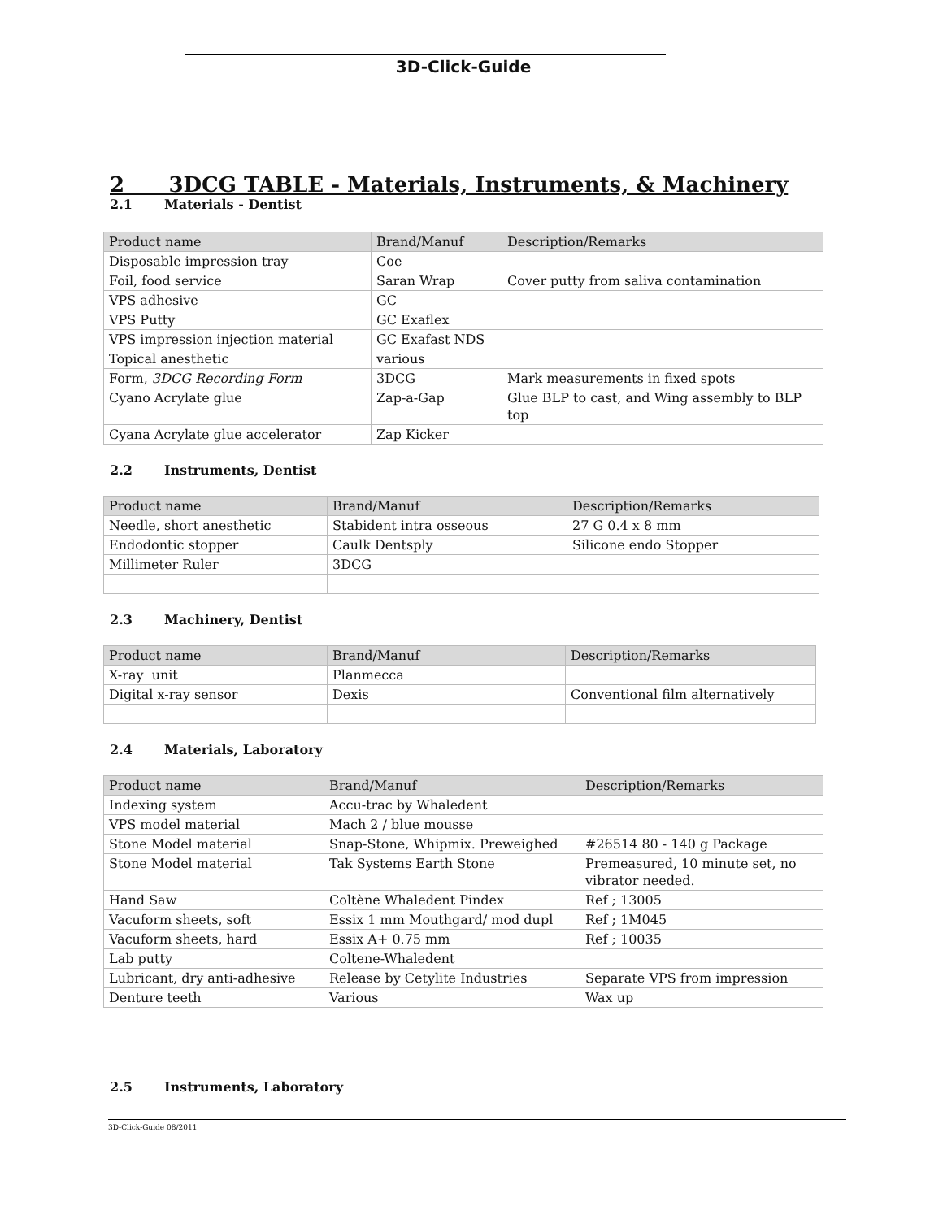3D-Click-Guide
2 3DCG TABLE - Materials, Instruments, & Machinery
2.1 Materials - Dentist
| Product name | Brand/Manuf | Description/Remarks |
| --- | --- | --- |
| Disposable impression tray | Coe | |
| Foil, food service | Saran Wrap | Cover putty from saliva contamination |
| VPS adhesive | GC | |
| VPS Putty | GC Exaflex | |
| VPS impression injection material | GC Exafast NDS | |
| Topical anesthetic | various | |
| Form, 3DCG Recording Form | 3DCG | Mark measurements in fixed spots |
| Cyano Acrylate glue | Zap-a-Gap | Glue BLP to cast, and Wing assembly to BLP top |
| Cyana Acrylate glue accelerator | Zap Kicker | |
2.2 Instruments, Dentist
| Product name | Brand/Manuf | Description/Remarks |
| --- | --- | --- |
| Needle, short anesthetic | Stabident intra osseous | 27 G 0.4 x 8 mm |
| Endodontic stopper | Caulk Dentsply | Silicone endo Stopper |
| Millimeter Ruler | 3DCG | |
2.3 Machinery, Dentist
| Product name | Brand/Manuf | Description/Remarks |
| --- | --- | --- |
| X-ray unit | Planmecca | |
| Digital x-ray sensor | Dexis | Conventional film alternatively |
2.4 Materials, Laboratory
| Product name | Brand/Manuf | Description/Remarks |
| --- | --- | --- |
| Indexing system | Accu-trac by Whaledent | |
| VPS model material | Mach 2 / blue mousse | |
| Stone Model material | Snap-Stone, Whipmix. Preweighed | #26514 80 - 140 g Package |
| Stone Model material | Tak Systems Earth Stone | Premeasured, 10 minute set, no vibrator needed. |
| Hand Saw | Coltène Whaledent Pindex | Ref ; 13005 |
| Vacuform sheets, soft | Essix 1 mm Mouthgard/ mod dupl | Ref ; 1M045 |
| Vacuform sheets, hard | Essix A+ 0.75 mm | Ref ; 10035 |
| Lab putty | Coltene-Whaledent | |
| Lubricant, dry anti-adhesive | Release by Cetylite Industries | Separate VPS from impression |
| Denture teeth | Various | Wax up |
2.5 Instruments, Laboratory
3D-Click-Guide 08/2011